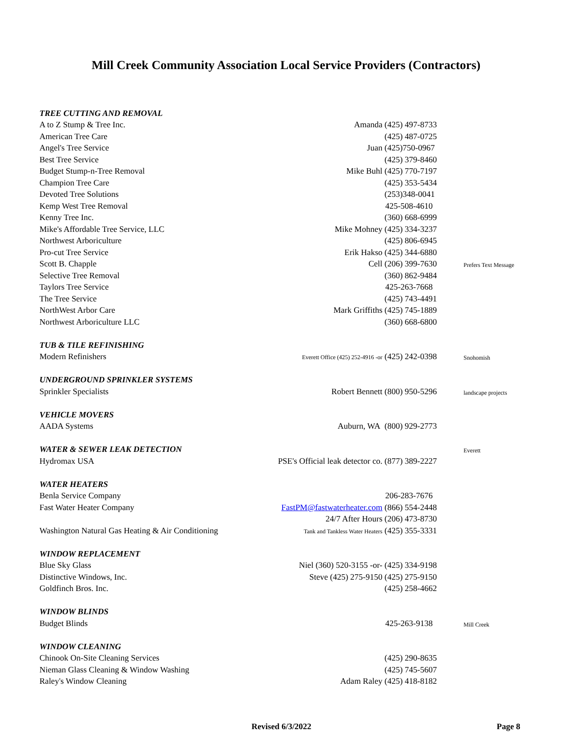Mill Creek Community Association Local Service Providers (Contractors)
| TREE CUTTING AND REMOVAL | | |
| A to Z Stump & Tree Inc. | Amanda (425) 497-8733 | |
| American Tree Care | (425) 487-0725 | |
| Angel's Tree Service | Juan (425)750-0967 | |
| Best Tree Service | (425) 379-8460 | |
| Budget Stump-n-Tree Removal | Mike Buhl (425) 770-7197 | |
| Champion Tree Care | (425) 353-5434 | |
| Devoted Tree Solutions | (253)348-0041 | |
| Kemp West Tree Removal | 425-508-4610 | |
| Kenny Tree Inc. | (360) 668-6999 | |
| Mike's Affordable Tree Service, LLC | Mike Mohney (425) 334-3237 | |
| Northwest Arboriculture | (425) 806-6945 | |
| Pro-cut Tree Service | Erik Hakso (425) 344-6880 | |
| Scott B. Chapple | Cell (206) 399-7630 | Prefers Text Message |
| Selective Tree Removal | (360) 862-9484 | |
| Taylors Tree Service | 425-263-7668 | |
| The Tree Service | (425) 743-4491 | |
| NorthWest Arbor Care | Mark Griffiths (425) 745-1889 | |
| Northwest Arboriculture LLC | (360) 668-6800 | |
| TUB & TILE REFINISHING | | |
| Modern Refinishers | Everett Office (425) 252-4916 -or (425) 242-0398 | Snohomish |
| UNDERGROUND SPRINKLER SYSTEMS | | |
| Sprinkler Specialists | Robert Bennett (800) 950-5296 | landscape projects |
| VEHICLE MOVERS | | |
| AADA Systems | Auburn, WA (800) 929-2773 | |
| WATER & SEWER LEAK DETECTION | | Everett |
| Hydromax USA | PSE's Official leak detector co. (877) 389-2227 | |
| WATER HEATERS | | |
| Benla Service Company | 206-283-7676 | |
| Fast Water Heater Company | FastPM@fastwaterheater.com (866) 554-2448 | |
| | 24/7 After Hours (206) 473-8730 | |
| Washington Natural Gas Heating & Air Conditioning | Tank and Tankless Water Heaters (425) 355-3331 | |
| WINDOW REPLACEMENT | | |
| Blue Sky Glass | Niel (360) 520-3155 -or- (425) 334-9198 | |
| Distinctive Windows, Inc. | Steve (425) 275-9150 (425) 275-9150 | |
| Goldfinch Bros. Inc. | (425) 258-4662 | |
| WINDOW BLINDS | | |
| Budget Blinds | 425-263-9138 | Mill Creek |
| WINDOW CLEANING | | |
| Chinook On-Site Cleaning Services | (425) 290-8635 | |
| Nieman Glass Cleaning & Window Washing | (425) 745-5607 | |
| Raley's Window Cleaning | Adam Raley (425) 418-8182 | |
Revised 6/3/2022 Page 8